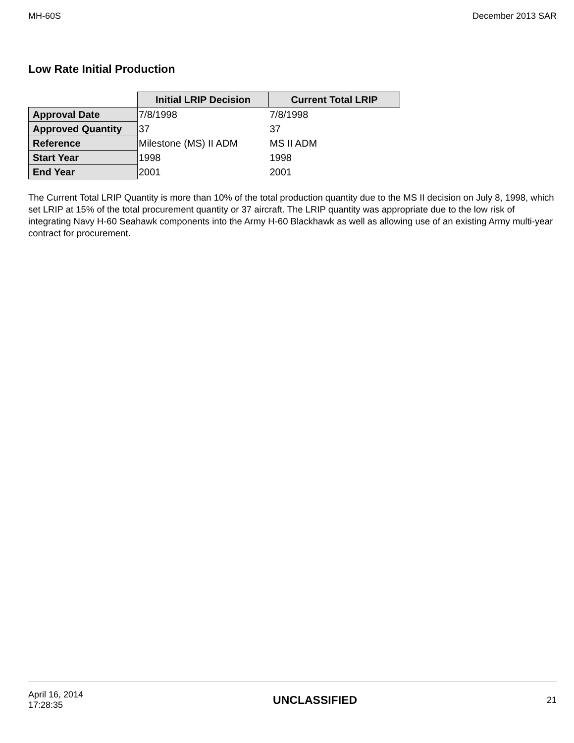MH-60S December 2013 SAR
Low Rate Initial Production
| | Initial LRIP Decision | Current Total LRIP |
| Approval Date | 7/8/1998 | 7/8/1998 |
| Approved Quantity | 37 | 37 |
| Reference | Milestone (MS) II ADM | MS II ADM |
| Start Year | 1998 | 1998 |
| End Year | 2001 | 2001 |
The Current Total LRIP Quantity is more than 10% of the total production quantity due to the MS II decision on July 8, 1998, which set LRIP at 15% of the total procurement quantity or 37 aircraft. The LRIP quantity was appropriate due to the low risk of integrating Navy H-60 Seahawk components into the Army H-60 Blackhawk as well as allowing use of an existing Army multi-year contract for procurement.
April 16, 2014
17:28:35 UNCLASSIFIED 21